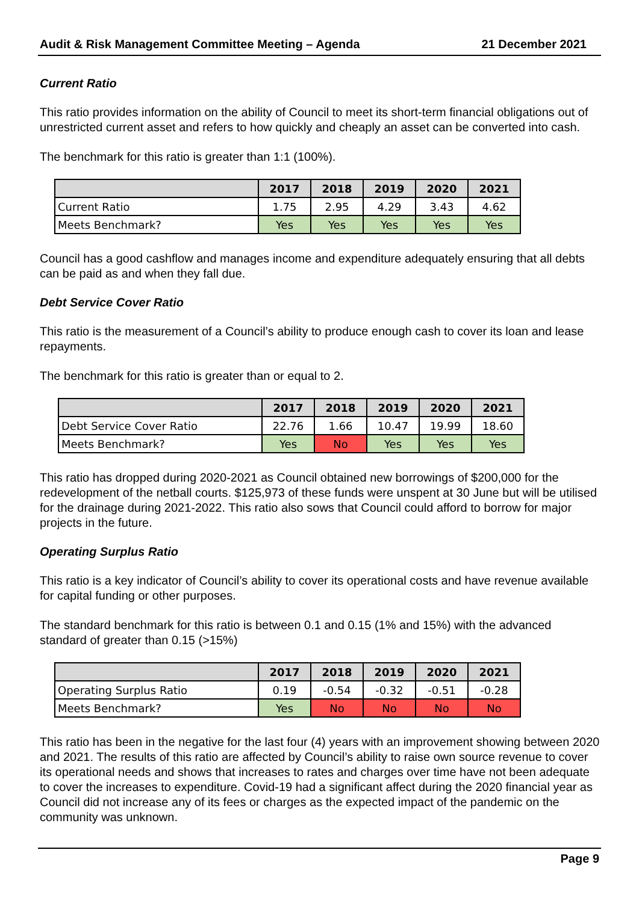Audit & Risk Management Committee Meeting – Agenda 21 December 2021
Current Ratio
This ratio provides information on the ability of Council to meet its short-term financial obligations out of unrestricted current asset and refers to how quickly and cheaply an asset can be converted into cash.
The benchmark for this ratio is greater than 1:1 (100%).
| | 2017 | 2018 | 2019 | 2020 | 2021 |
| --- | --- | --- | --- | --- | --- |
| Current Ratio | 1.75 | 2.95 | 4.29 | 3.43 | 4.62 |
| Meets Benchmark? | Yes | Yes | Yes | Yes | Yes |
Council has a good cashflow and manages income and expenditure adequately ensuring that all debts can be paid as and when they fall due.
Debt Service Cover Ratio
This ratio is the measurement of a Council’s ability to produce enough cash to cover its loan and lease repayments.
The benchmark for this ratio is greater than or equal to 2.
| | 2017 | 2018 | 2019 | 2020 | 2021 |
| --- | --- | --- | --- | --- | --- |
| Debt Service Cover Ratio | 22.76 | 1.66 | 10.47 | 19.99 | 18.60 |
| Meets Benchmark? | Yes | No | Yes | Yes | Yes |
This ratio has dropped during 2020-2021 as Council obtained new borrowings of $200,000 for the redevelopment of the netball courts. $125,973 of these funds were unspent at 30 June but will be utilised for the drainage during 2021-2022. This ratio also sows that Council could afford to borrow for major projects in the future.
Operating Surplus Ratio
This ratio is a key indicator of Council’s ability to cover its operational costs and have revenue available for capital funding or other purposes.
The standard benchmark for this ratio is between 0.1 and 0.15 (1% and 15%) with the advanced standard of greater than 0.15 (>15%)
| | 2017 | 2018 | 2019 | 2020 | 2021 |
| --- | --- | --- | --- | --- | --- |
| Operating Surplus Ratio | 0.19 | -0.54 | -0.32 | -0.51 | -0.28 |
| Meets Benchmark? | Yes | No | No | No | No |
This ratio has been in the negative for the last four (4) years with an improvement showing between 2020 and 2021. The results of this ratio are affected by Council’s ability to raise own source revenue to cover its operational needs and shows that increases to rates and charges over time have not been adequate to cover the increases to expenditure. Covid-19 had a significant affect during the 2020 financial year as Council did not increase any of its fees or charges as the expected impact of the pandemic on the community was unknown.
Page 9